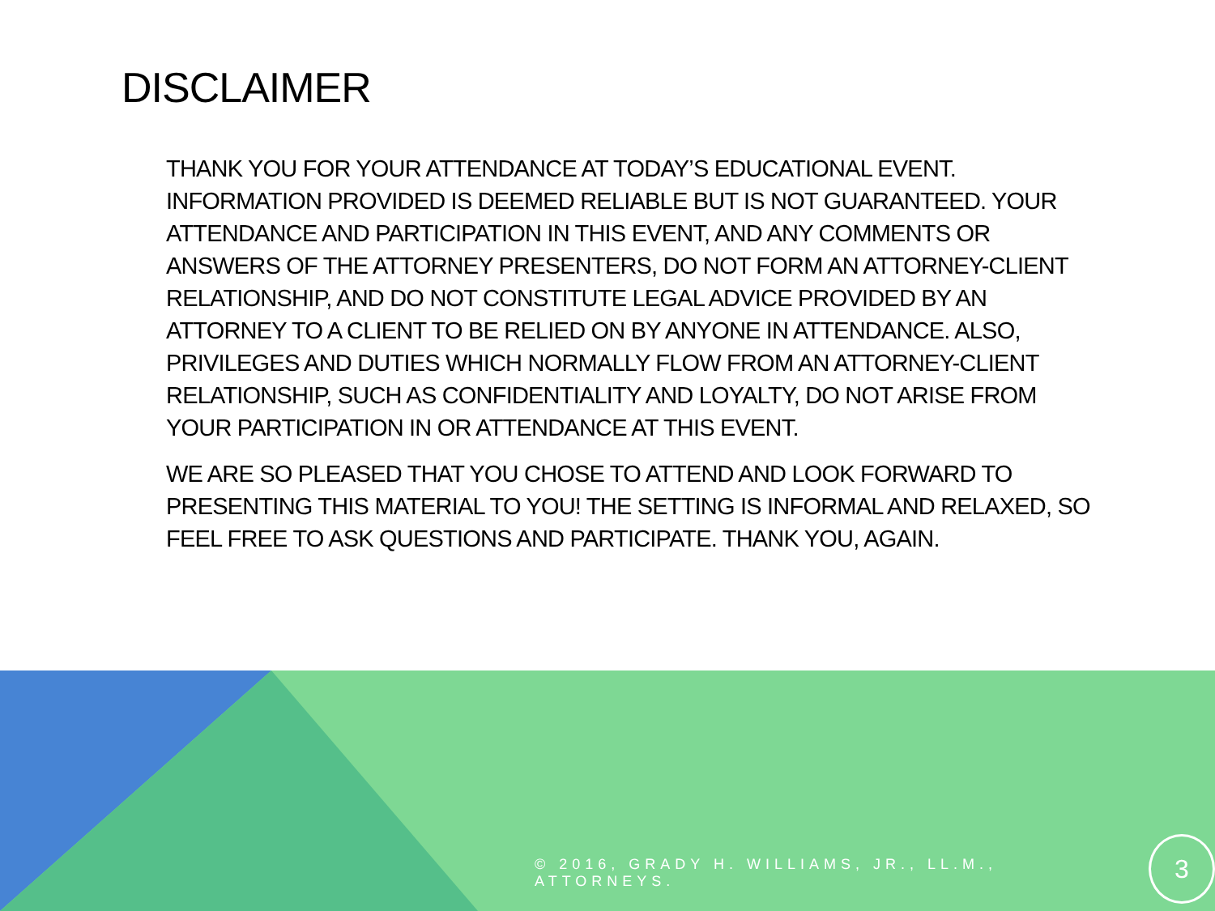DISCLAIMER
THANK YOU FOR YOUR ATTENDANCE AT TODAY’S EDUCATIONAL EVENT. INFORMATION PROVIDED IS DEEMED RELIABLE BUT IS NOT GUARANTEED. YOUR ATTENDANCE AND PARTICIPATION IN THIS EVENT, AND ANY COMMENTS OR ANSWERS OF THE ATTORNEY PRESENTERS, DO NOT FORM AN ATTORNEY-CLIENT RELATIONSHIP, AND DO NOT CONSTITUTE LEGAL ADVICE PROVIDED BY AN ATTORNEY TO A CLIENT TO BE RELIED ON BY ANYONE IN ATTENDANCE. ALSO, PRIVILEGES AND DUTIES WHICH NORMALLY FLOW FROM AN ATTORNEY-CLIENT RELATIONSHIP, SUCH AS CONFIDENTIALITY AND LOYALTY, DO NOT ARISE FROM YOUR PARTICIPATION IN OR ATTENDANCE AT THIS EVENT.
WE ARE SO PLEASED THAT YOU CHOSE TO ATTEND AND LOOK FORWARD TO PRESENTING THIS MATERIAL TO YOU! THE SETTING IS INFORMAL AND RELAXED, SO FEEL FREE TO ASK QUESTIONS AND PARTICIPATE. THANK YOU, AGAIN.
© 2016, GRADY H. WILLIAMS, JR., LL.M., ATTORNEYS. 3